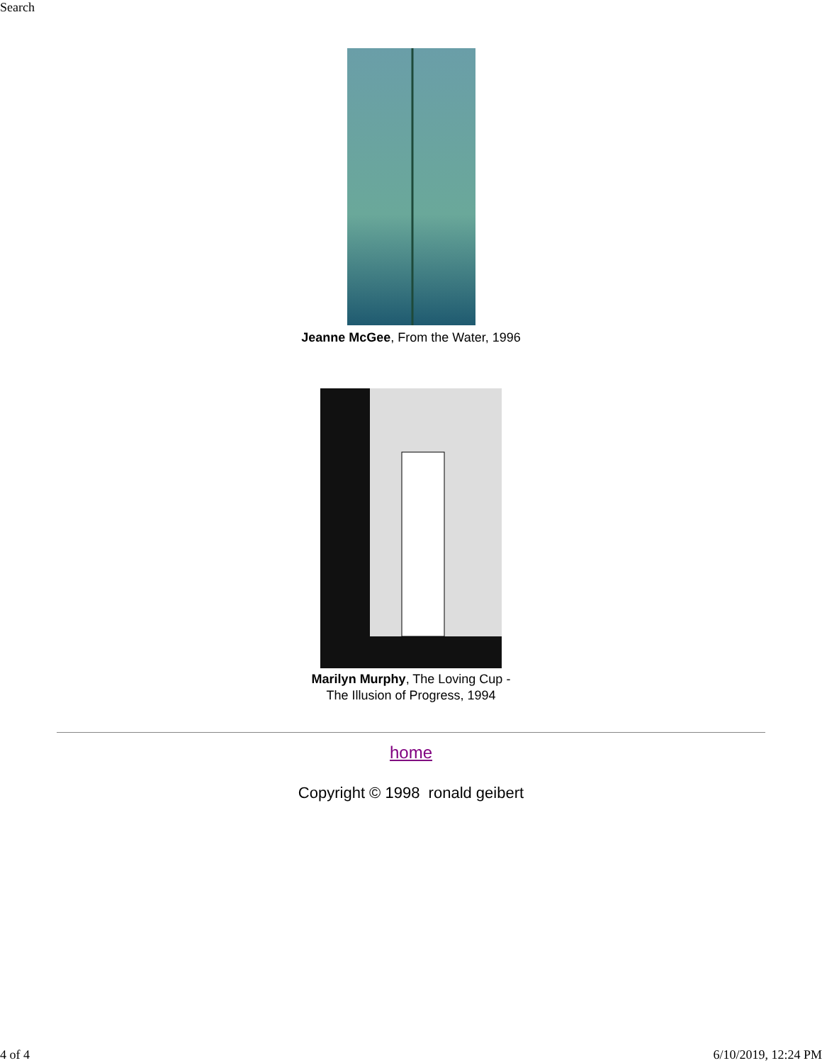Search
Jeanne McGee, From the Water, 1996
Marilyn Murphy, The Loving Cup -
The Illusion of Progress, 1994
home
Copyright © 1998 ronald geibert
4 of 4 6/10/2019, 12:24 PM